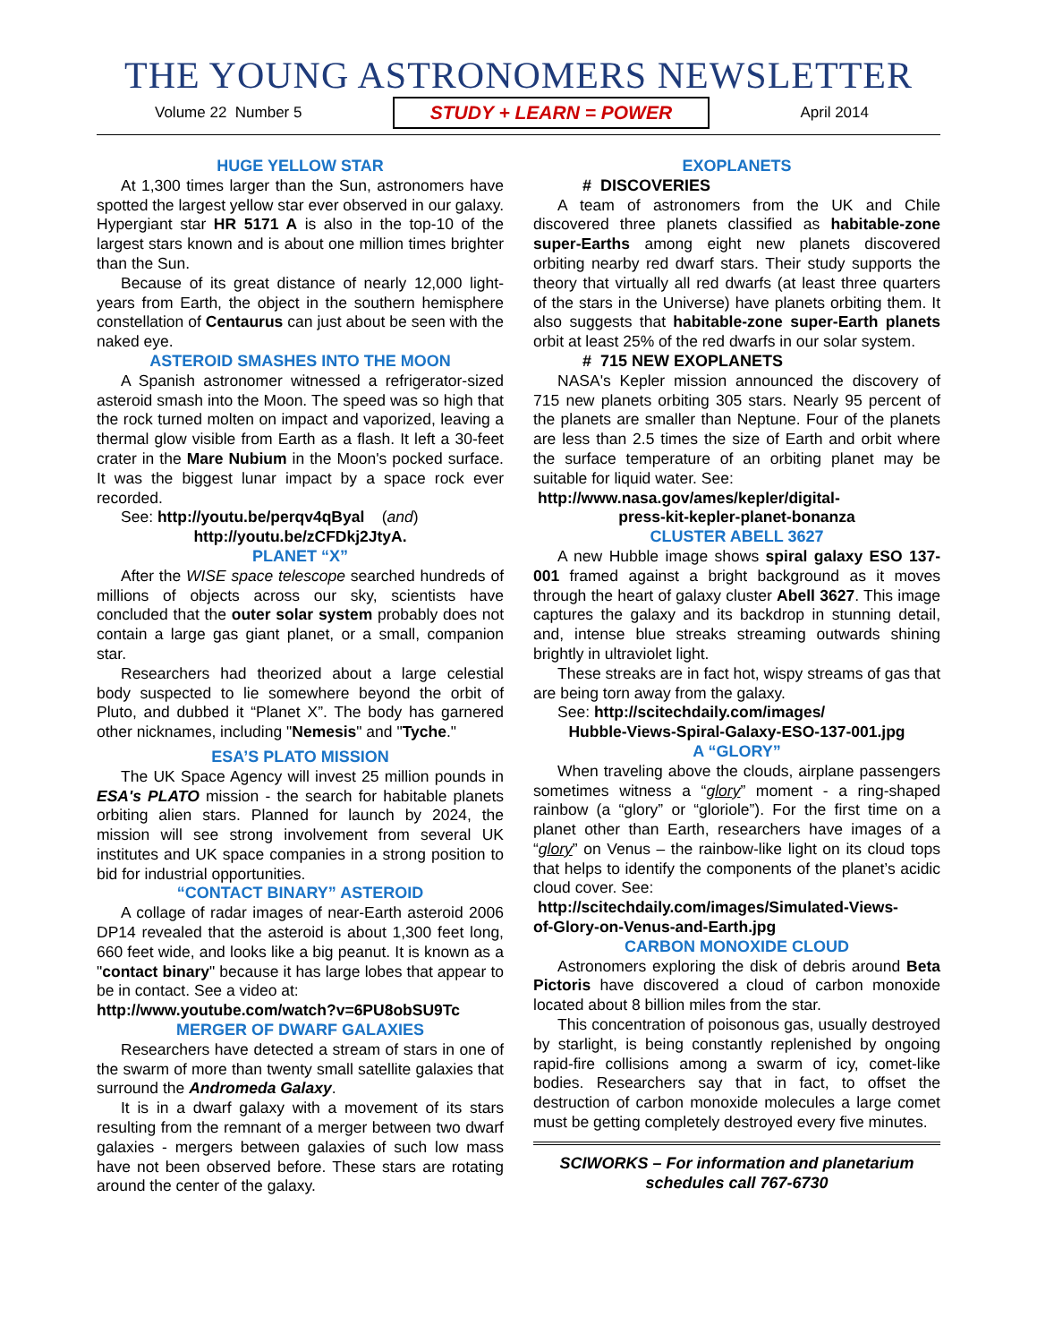THE YOUNG ASTRONOMERS NEWSLETTER
Volume 22 Number 5 STUDY + LEARN = POWER April 2014
HUGE YELLOW STAR
At 1,300 times larger than the Sun, astronomers have spotted the largest yellow star ever observed in our galaxy. Hypergiant star HR 5171 A is also in the top-10 of the largest stars known and is about one million times brighter than the Sun.
Because of its great distance of nearly 12,000 light-years from Earth, the object in the southern hemisphere constellation of Centaurus can just about be seen with the naked eye.
ASTEROID SMASHES INTO THE MOON
A Spanish astronomer witnessed a refrigerator-sized asteroid smash into the Moon. The speed was so high that the rock turned molten on impact and vaporized, leaving a thermal glow visible from Earth as a flash. It left a 30-feet crater in the Mare Nubium in the Moon's pocked surface. It was the biggest lunar impact by a space rock ever recorded.
See: http://youtu.be/perqv4qByal (and)
http://youtu.be/zCFDkj2JtyA.
PLANET “X”
After the WISE space telescope searched hundreds of millions of objects across our sky, scientists have concluded that the outer solar system probably does not contain a large gas giant planet, or a small, companion star.
Researchers had theorized about a large celestial body suspected to lie somewhere beyond the orbit of Pluto, and dubbed it “Planet X”. The body has garnered other nicknames, including "Nemesis" and "Tyche."
ESA’S PLATO MISSION
The UK Space Agency will invest 25 million pounds in ESA's PLATO mission - the search for habitable planets orbiting alien stars. Planned for launch by 2024, the mission will see strong involvement from several UK institutes and UK space companies in a strong position to bid for industrial opportunities.
“CONTACT BINARY” ASTEROID
A collage of radar images of near-Earth asteroid 2006 DP14 revealed that the asteroid is about 1,300 feet long, 660 feet wide, and looks like a big peanut. It is known as a "contact binary" because it has large lobes that appear to be in contact. See a video at:
http://www.youtube.com/watch?v=6PU8obSU9Tc
MERGER OF DWARF GALAXIES
Researchers have detected a stream of stars in one of the swarm of more than twenty small satellite galaxies that surround the Andromeda Galaxy.
It is in a dwarf galaxy with a movement of its stars resulting from the remnant of a merger between two dwarf galaxies - mergers between galaxies of such low mass have not been observed before. These stars are rotating around the center of the galaxy.
EXOPLANETS
# DISCOVERIES
A team of astronomers from the UK and Chile discovered three planets classified as habitable-zone super-Earths among eight new planets discovered orbiting nearby red dwarf stars. Their study supports the theory that virtually all red dwarfs (at least three quarters of the stars in the Universe) have planets orbiting them. It also suggests that habitable-zone super-Earth planets orbit at least 25% of the red dwarfs in our solar system.
# 715 NEW EXOPLANETS
NASA's Kepler mission announced the discovery of 715 new planets orbiting 305 stars. Nearly 95 percent of the planets are smaller than Neptune. Four of the planets are less than 2.5 times the size of Earth and orbit where the surface temperature of an orbiting planet may be suitable for liquid water. See:
http://www.nasa.gov/ames/kepler/digital-
press-kit-kepler-planet-bonanza
CLUSTER ABELL 3627
A new Hubble image shows spiral galaxy ESO 137-001 framed against a bright background as it moves through the heart of galaxy cluster Abell 3627. This image captures the galaxy and its backdrop in stunning detail, and, intense blue streaks streaming outwards shining brightly in ultraviolet light.
These streaks are in fact hot, wispy streams of gas that are being torn away from the galaxy.
See: http://scitechdaily.com/images/
Hubble-Views-Spiral-Galaxy-ESO-137-001.jpg
A “GLORY”
When traveling above the clouds, airplane passengers sometimes witness a “glory” moment - a ring-shaped rainbow (a “glory” or “gloriole”). For the first time on a planet other than Earth, researchers have images of a “glory” on Venus – the rainbow-like light on its cloud tops that helps to identify the components of the planet’s acidic cloud cover. See:
http://scitechdaily.com/images/Simulated-Views-
of-Glory-on-Venus-and-Earth.jpg
CARBON MONOXIDE CLOUD
Astronomers exploring the disk of debris around Beta Pictoris have discovered a cloud of carbon monoxide located about 8 billion miles from the star.
This concentration of poisonous gas, usually destroyed by starlight, is being constantly replenished by ongoing rapid-fire collisions among a swarm of icy, comet-like bodies. Researchers say that in fact, to offset the destruction of carbon monoxide molecules a large comet must be getting completely destroyed every five minutes.
SCIWORKS – For information and planetarium schedules call 767-6730